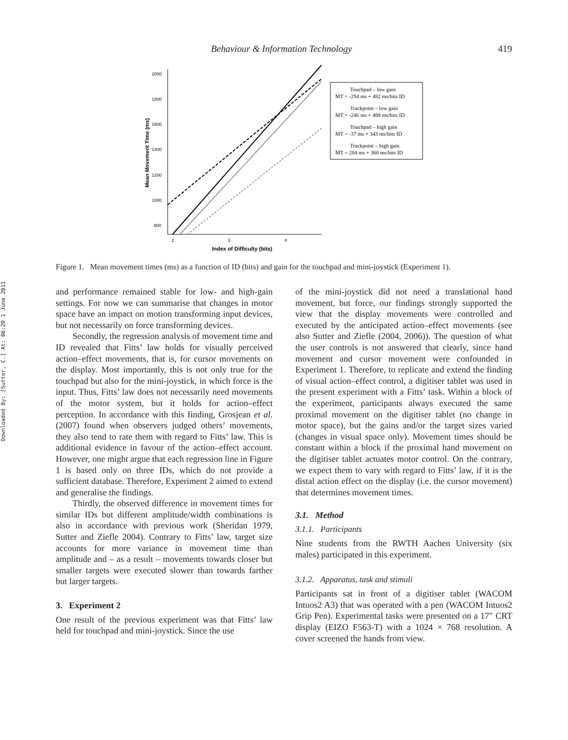Behaviour & Information Technology 419
Downloaded By: [Sutter, C.] At: 06:20 1 June 2011
2000
1800
1600
1400
1200
1000
800
2
3
4
Index of Difficulty (bits)
Mean Movement Time (ms)
Touchpad – low gain
MT = -294 ms + 482 ms/bits ID
Trackpoint – low gain
MT = -246 ms + 488 ms/bits ID
Touchpad – high gain
MT = -37 ms + 343 ms/bits ID
Trackpoint – high gain
MT = 284 ms + 360 ms/bits ID
Figure 1. Mean movement times (ms) as a function of ID (bits) and gain for the touchpad and mini-joystick (Experiment 1).
and performance remained stable for low- and high-gain settings. For now we can summarise that changes in motor space have an impact on motion transforming input devices, but not necessarily on force transforming devices.
Secondly, the regression analysis of movement time and ID revealed that Fitts’ law holds for visually perceived action–effect movements, that is, for cursor movements on the display. Most importantly, this is not only true for the touchpad but also for the mini-joystick, in which force is the input. Thus, Fitts’ law does not necessarily need movements of the motor system, but it holds for action–effect perception. In accordance with this finding, Grosjean et al. (2007) found when observers judged others’ movements, they also tend to rate them with regard to Fitts’ law. This is additional evidence in favour of the action–effect account. However, one might argue that each regression line in Figure 1 is based only on three IDs, which do not provide a sufficient database. Therefore, Experiment 2 aimed to extend and generalise the findings.
Thirdly, the observed difference in movement times for similar IDs but different amplitude/width combinations is also in accordance with previous work (Sheridan 1979, Sutter and Ziefle 2004). Contrary to Fitts’ law, target size accounts for more variance in movement time than amplitude and – as a result – movements towards closer but smaller targets were executed slower than towards farther but larger targets.
3. Experiment 2
One result of the previous experiment was that Fitts’ law held for touchpad and mini-joystick. Since the use
of the mini-joystick did not need a translational hand movement, but force, our findings strongly supported the view that the display movements were controlled and executed by the anticipated action–effect movements (see also Sutter and Ziefle (2004, 2006)). The question of what the user controls is not answered that clearly, since hand movement and cursor movement were confounded in Experiment 1. Therefore, to replicate and extend the finding of visual action–effect control, a digitiser tablet was used in the present experiment with a Fitts’ task. Within a block of the experiment, participants always executed the same proximal movement on the digitiser tablet (no change in motor space), but the gains and/or the target sizes varied (changes in visual space only). Movement times should be constant within a block if the proximal hand movement on the digitiser tablet actuates motor control. On the contrary, we expect them to vary with regard to Fitts’ law, if it is the distal action effect on the display (i.e. the cursor movement) that determines movement times.
3.1. Method
3.1.1. Participants
Nine students from the RWTH Aachen University (six males) participated in this experiment.
3.1.2. Apparatus, task and stimuli
Participants sat in front of a digitiser tablet (WACOM Intuos2 A3) that was operated with a pen (WACOM Intuos2 Grip Pen). Experimental tasks were presented on a 17″ CRT display (EIZO F563-T) with a 1024 × 768 resolution. A cover screened the hands from view.